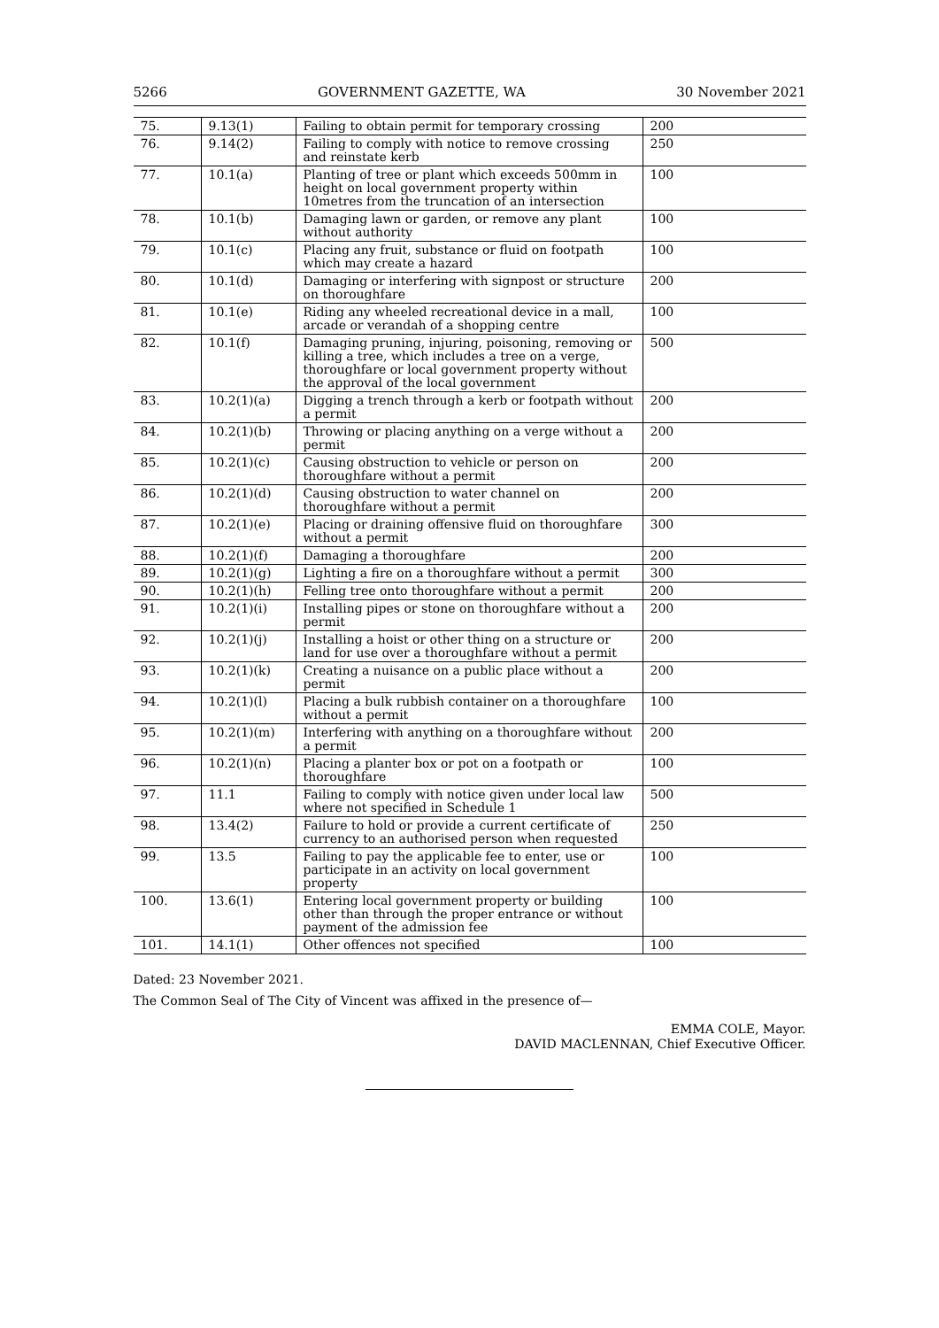5266 GOVERNMENT GAZETTE, WA 30 November 2021
| 75. | 9.13(1) | Failing to obtain permit for temporary crossing | 200 |
| 76. | 9.14(2) | Failing to comply with notice to remove crossing and reinstate kerb | 250 |
| 77. | 10.1(a) | Planting of tree or plant which exceeds 500mm in height on local government property within 10metres from the truncation of an intersection | 100 |
| 78. | 10.1(b) | Damaging lawn or garden, or remove any plant without authority | 100 |
| 79. | 10.1(c) | Placing any fruit, substance or fluid on footpath which may create a hazard | 100 |
| 80. | 10.1(d) | Damaging or interfering with signpost or structure on thoroughfare | 200 |
| 81. | 10.1(e) | Riding any wheeled recreational device in a mall, arcade or verandah of a shopping centre | 100 |
| 82. | 10.1(f) | Damaging pruning, injuring, poisoning, removing or killing a tree, which includes a tree on a verge, thoroughfare or local government property without the approval of the local government | 500 |
| 83. | 10.2(1)(a) | Digging a trench through a kerb or footpath without a permit | 200 |
| 84. | 10.2(1)(b) | Throwing or placing anything on a verge without a permit | 200 |
| 85. | 10.2(1)(c) | Causing obstruction to vehicle or person on thoroughfare without a permit | 200 |
| 86. | 10.2(1)(d) | Causing obstruction to water channel on thoroughfare without a permit | 200 |
| 87. | 10.2(1)(e) | Placing or draining offensive fluid on thoroughfare without a permit | 300 |
| 88. | 10.2(1)(f) | Damaging a thoroughfare | 200 |
| 89. | 10.2(1)(g) | Lighting a fire on a thoroughfare without a permit | 300 |
| 90. | 10.2(1)(h) | Felling tree onto thoroughfare without a permit | 200 |
| 91. | 10.2(1)(i) | Installing pipes or stone on thoroughfare without a permit | 200 |
| 92. | 10.2(1)(j) | Installing a hoist or other thing on a structure or land for use over a thoroughfare without a permit | 200 |
| 93. | 10.2(1)(k) | Creating a nuisance on a public place without a permit | 200 |
| 94. | 10.2(1)(l) | Placing a bulk rubbish container on a thoroughfare without a permit | 100 |
| 95. | 10.2(1)(m) | Interfering with anything on a thoroughfare without a permit | 200 |
| 96. | 10.2(1)(n) | Placing a planter box or pot on a footpath or thoroughfare | 100 |
| 97. | 11.1 | Failing to comply with notice given under local law where not specified in Schedule 1 | 500 |
| 98. | 13.4(2) | Failure to hold or provide a current certificate of currency to an authorised person when requested | 250 |
| 99. | 13.5 | Failing to pay the applicable fee to enter, use or participate in an activity on local government property | 100 |
| 100. | 13.6(1) | Entering local government property or building other than through the proper entrance or without payment of the admission fee | 100 |
| 101. | 14.1(1) | Other offences not specified | 100 |
Dated: 23 November 2021.
The Common Seal of The City of Vincent was affixed in the presence of—
EMMA COLE, Mayor.
DAVID MACLENNAN, Chief Executive Officer.